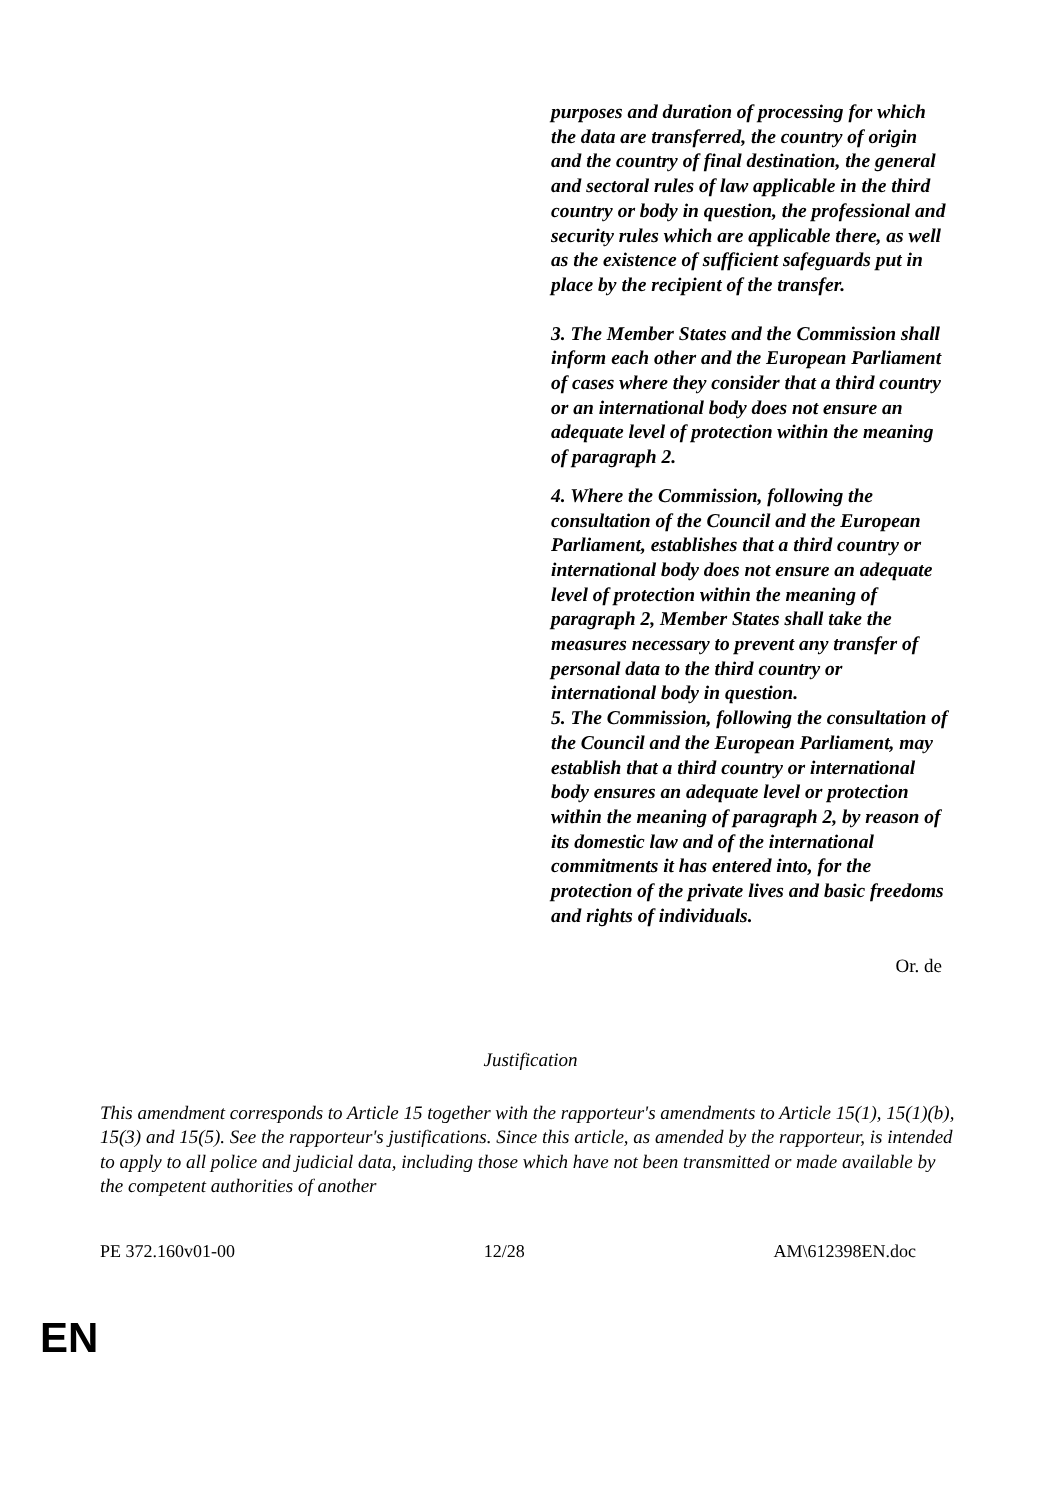purposes and duration of processing for which the data are transferred, the country of origin and the country of final destination, the general and sectoral rules of law applicable in the third country or body in question, the professional and security rules which are applicable there, as well as the existence of sufficient safeguards put in place by the recipient of the transfer.
3. The Member States and the Commission shall inform each other and the European Parliament of cases where they consider that a third country or an international body does not ensure an adequate level of protection within the meaning of paragraph 2.
4. Where the Commission, following the consultation of the Council and the European Parliament, establishes that a third country or international body does not ensure an adequate level of protection within the meaning of paragraph 2, Member States shall take the measures necessary to prevent any transfer of personal data to the third country or international body in question.
5. The Commission, following the consultation of the Council and the European Parliament, may establish that a third country or international body ensures an adequate level or protection within the meaning of paragraph 2, by reason of its domestic law and of the international commitments it has entered into, for the protection of the private lives and basic freedoms and rights of individuals.
Or. de
Justification
This amendment corresponds to Article 15 together with the rapporteur's amendments to Article 15(1), 15(1)(b), 15(3) and 15(5). See the rapporteur's justifications. Since this article, as amended by the rapporteur, is intended to apply to all police and judicial data, including those which have not been transmitted or made available by the competent authorities of another
PE 372.160v01-00 12/28 AM\612398EN.doc
EN